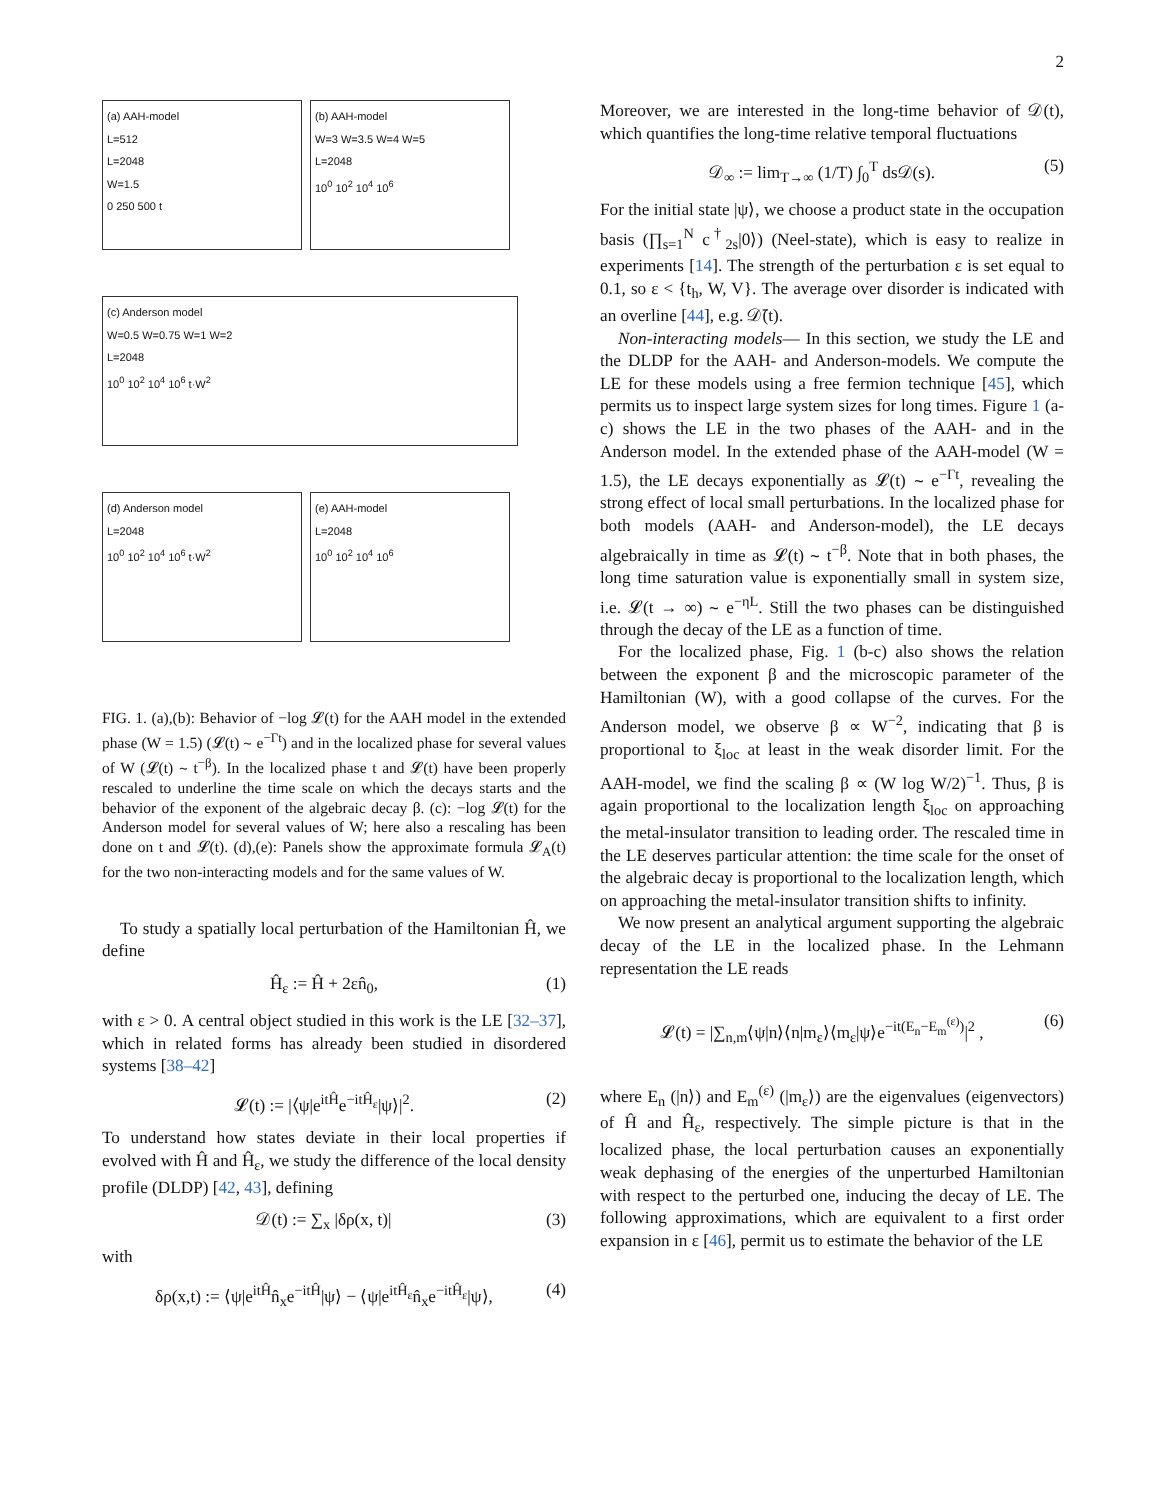2
(a) AAH-model
L=512
L=2048
W=1.5
0 250 500 t
(b) AAH-model
W=3 W=3.5 W=4 W=5
L=2048
10<sup>0</sup> 10<sup>2</sup> 10<sup>4</sup> 10<sup>6</sup>
(c) Anderson model
W=0.5 W=0.75 W=1 W=2
L=2048
10<sup>0</sup> 10<sup>2</sup> 10<sup>4</sup> 10<sup>6</sup> t·W<sup>2</sup>
(d) Anderson model
L=2048
10<sup>0</sup> 10<sup>2</sup> 10<sup>4</sup> 10<sup>6</sup> t·W<sup>2</sup>
(e) AAH-model
L=2048
10<sup>0</sup> 10<sup>2</sup> 10<sup>4</sup> 10<sup>6</sup>
FIG. 1. (a),(b): Behavior of −log 𝓛(t) for the AAH model in the extended phase (W = 1.5) (𝓛(t) ∼ e<sup>−Γt</sup>) and in the localized phase for several values of W (𝓛(t) ∼ t<sup>−β</sup>). In the localized phase t and 𝓛(t) have been properly rescaled to underline the time scale on which the decays starts and the behavior of the exponent of the algebraic decay β. (c): −log 𝓛(t) for the Anderson model for several values of W; here also a rescaling has been done on t and 𝓛(t). (d),(e): Panels show the approximate formula 𝓛<sub>A</sub>(t) for the two non-interacting models and for the same values of W.
To study a spatially local perturbation of the Hamiltonian Ĥ, we define
Ĥ<sub>ε</sub> := Ĥ + 2εn̂<sub>0</sub>, (1)
with ε > 0. A central object studied in this work is the LE [32–37], which in related forms has already been studied in disordered systems [38–42]
𝓛(t) := |⟨ψ|e<sup>itĤ</sup>e<sup>−itĤ<sub>ε</sub></sup>|ψ⟩|<sup>2</sup>. (2)
To understand how states deviate in their local properties if evolved with Ĥ and Ĥ<sub>ε</sub>, we study the difference of the local density profile (DLDP) [42, 43], defining
𝒟(t) := ∑<sub>x</sub> |δρ(x, t)| (3)
with
δρ(x,t) := ⟨ψ|e<sup>itĤ</sup>n̂<sub>x</sub>e<sup>−itĤ</sup>|ψ⟩ − ⟨ψ|e<sup>itĤ<sub>ε</sub></sup>n̂<sub>x</sub>e<sup>−itĤ<sub>ε</sub></sup>|ψ⟩, (4)
Moreover, we are interested in the long-time behavior of 𝒟(t), which quantifies the long-time relative temporal fluctuations
𝒟<sub>∞</sub> := lim<sub>T→∞</sub> (1/T) ∫<sub>0</sub><sup>T</sup> ds𝒟(s). (5)
For the initial state |ψ⟩, we choose a product state in the occupation basis (∏<sub>s=1</sub><sup>N</sup> c<sup>†</sup><sub>2s</sub>|0⟩) (Neel-state), which is easy to realize in experiments [14]. The strength of the perturbation ε is set equal to 0.1, so ε < {t<sub>h</sub>, W, V}. The average over disorder is indicated with an overline [44], e.g. 𝒟̄(t).
Non-interacting models— In this section, we study the LE and the DLDP for the AAH- and Anderson-models. We compute the LE for these models using a free fermion technique [45], which permits us to inspect large system sizes for long times. Figure 1 (a-c) shows the LE in the two phases of the AAH- and in the Anderson model. In the extended phase of the AAH-model (W = 1.5), the LE decays exponentially as 𝓛(t) ∼ e<sup>−Γt</sup>, revealing the strong effect of local small perturbations. In the localized phase for both models (AAH- and Anderson-model), the LE decays algebraically in time as 𝓛(t) ∼ t<sup>−β</sup>. Note that in both phases, the long time saturation value is exponentially small in system size, i.e. 𝓛(t → ∞) ∼ e<sup>−ηL</sup>. Still the two phases can be distinguished through the decay of the LE as a function of time.
For the localized phase, Fig. 1 (b-c) also shows the relation between the exponent β and the microscopic parameter of the Hamiltonian (W), with a good collapse of the curves. For the Anderson model, we observe β ∝ W<sup>−2</sup>, indicating that β is proportional to ξ<sub>loc</sub> at least in the weak disorder limit. For the AAH-model, we find the scaling β ∝ (W log W/2)<sup>−1</sup>. Thus, β is again proportional to the localization length ξ<sub>loc</sub> on approaching the metal-insulator transition to leading order. The rescaled time in the LE deserves particular attention: the time scale for the onset of the algebraic decay is proportional to the localization length, which on approaching the metal-insulator transition shifts to infinity.
We now present an analytical argument supporting the algebraic decay of the LE in the localized phase. In the Lehmann representation the LE reads
𝓛(t) = |∑<sub>n,m</sub>⟨ψ|n⟩⟨n|m<sub>ε</sub>⟩⟨m<sub>ε</sub>|ψ⟩e<sup>−it(E<sub>n</sub>−E<sub>m</sub><sup>(ε)</sup>)</sup>|<sup>2</sup> , (6)
where E<sub>n</sub> (|n⟩) and E<sub>m</sub><sup>(ε)</sup> (|m<sub>ε</sub>⟩) are the eigenvalues (eigenvectors) of Ĥ and Ĥ<sub>ε</sub>, respectively. The simple picture is that in the localized phase, the local perturbation causes an exponentially weak dephasing of the energies of the unperturbed Hamiltonian with respect to the perturbed one, inducing the decay of LE. The following approximations, which are equivalent to a first order expansion in ε [46], permit us to estimate the behavior of the LE